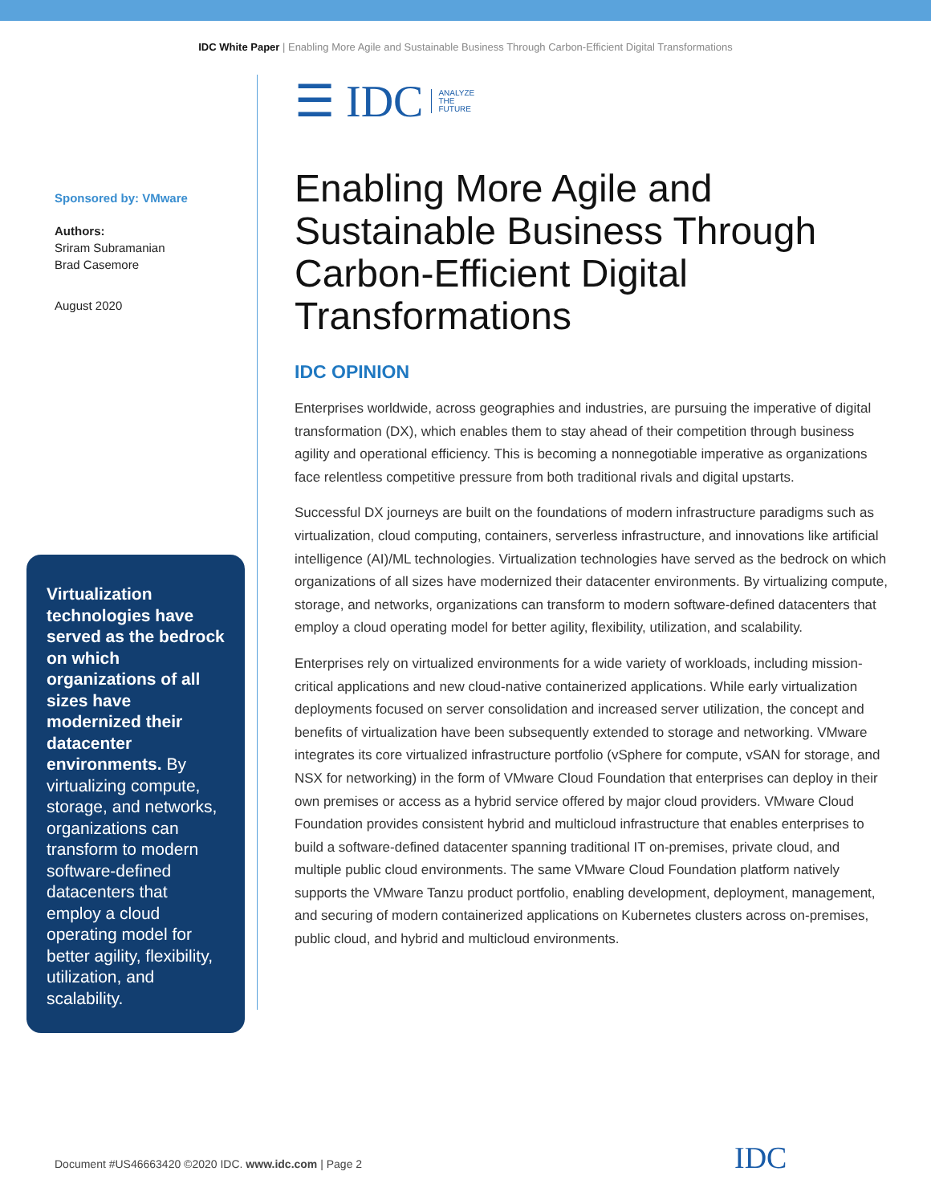IDC White Paper | Enabling More Agile and Sustainable Business Through Carbon-Efficient Digital Transformations
Sponsored by: VMware
Authors:
Sriram Subramanian
Brad Casemore
August 2020
Virtualization technologies have served as the bedrock on which organizations of all sizes have modernized their datacenter environments. By virtualizing compute, storage, and networks, organizations can transform to modern software-defined datacenters that employ a cloud operating model for better agility, flexibility, utilization, and scalability.
☰ IDC ANALYZE
THE
FUTURE
Enabling More Agile and Sustainable Business Through Carbon-Efficient Digital Transformations
IDC OPINION
Enterprises worldwide, across geographies and industries, are pursuing the imperative of digital transformation (DX), which enables them to stay ahead of their competition through business agility and operational efficiency. This is becoming a nonnegotiable imperative as organizations face relentless competitive pressure from both traditional rivals and digital upstarts.
Successful DX journeys are built on the foundations of modern infrastructure paradigms such as virtualization, cloud computing, containers, serverless infrastructure, and innovations like artificial intelligence (AI)/ML technologies. Virtualization technologies have served as the bedrock on which organizations of all sizes have modernized their datacenter environments. By virtualizing compute, storage, and networks, organizations can transform to modern software-defined datacenters that employ a cloud operating model for better agility, flexibility, utilization, and scalability.
Enterprises rely on virtualized environments for a wide variety of workloads, including mission-critical applications and new cloud-native containerized applications. While early virtualization deployments focused on server consolidation and increased server utilization, the concept and benefits of virtualization have been subsequently extended to storage and networking. VMware integrates its core virtualized infrastructure portfolio (vSphere for compute, vSAN for storage, and NSX for networking) in the form of VMware Cloud Foundation that enterprises can deploy in their own premises or access as a hybrid service offered by major cloud providers. VMware Cloud Foundation provides consistent hybrid and multicloud infrastructure that enables enterprises to build a software-defined datacenter spanning traditional IT on-premises, private cloud, and multiple public cloud environments. The same VMware Cloud Foundation platform natively supports the VMware Tanzu product portfolio, enabling development, deployment, management, and securing of modern containerized applications on Kubernetes clusters across on-premises, public cloud, and hybrid and multicloud environments.
Document #US46663420 ©2020 IDC. www.idc.com | Page 2
IDC